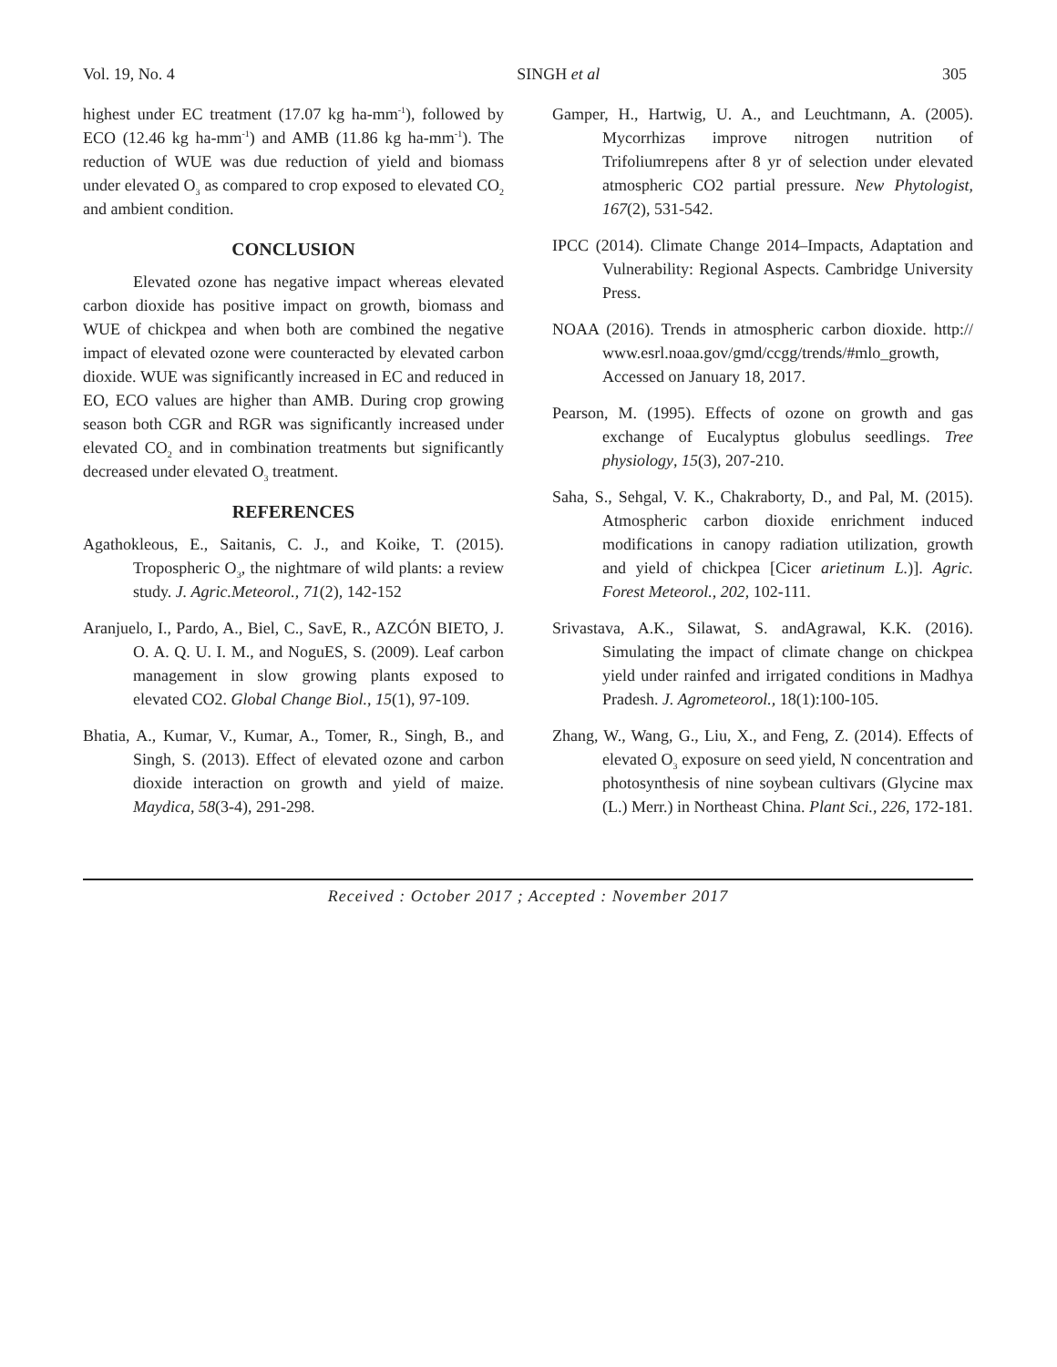Vol. 19, No. 4 SINGH et al 305
highest under EC treatment (17.07 kg ha-mm<sup>-1</sup>), followed by ECO (12.46 kg ha-mm<sup>-1</sup>) and AMB (11.86 kg ha-mm<sup>-1</sup>). The reduction of WUE was due reduction of yield and biomass under elevated O<sub>3</sub> as compared to crop exposed to elevated CO<sub>2</sub> and ambient condition.
CONCLUSION
Elevated ozone has negative impact whereas elevated carbon dioxide has positive impact on growth, biomass and WUE of chickpea and when both are combined the negative impact of elevated ozone were counteracted by elevated carbon dioxide. WUE was significantly increased in EC and reduced in EO, ECO values are higher than AMB. During crop growing season both CGR and RGR was significantly increased under elevated CO<sub>2</sub> and in combination treatments but significantly decreased under elevated O<sub>3</sub> treatment.
REFERENCES
Agathokleous, E., Saitanis, C. J., and Koike, T. (2015). Tropospheric O<sub>3</sub>, the nightmare of wild plants: a review study. J. Agric.Meteorol., 71(2), 142-152
Aranjuelo, I., Pardo, A., Biel, C., SavE, R., AZCÓN BIETO, J. O. A. Q. U. I. M., and NoguES, S. (2009). Leaf carbon management in slow growing plants exposed to elevated CO2. Global Change Biol., 15(1), 97-109.
Bhatia, A., Kumar, V., Kumar, A., Tomer, R., Singh, B., and Singh, S. (2013). Effect of elevated ozone and carbon dioxide interaction on growth and yield of maize. Maydica, 58(3-4), 291-298.
Gamper, H., Hartwig, U. A., and Leuchtmann, A. (2005). Mycorrhizas improve nitrogen nutrition of Trifoliumrepens after 8 yr of selection under elevated atmospheric CO2 partial pressure. New Phytologist, 167(2), 531-542.
IPCC (2014). Climate Change 2014–Impacts, Adaptation and Vulnerability: Regional Aspects. Cambridge University Press.
NOAA (2016). Trends in atmospheric carbon dioxide. http:// www.esrl.noaa.gov/gmd/ccgg/trends/#mlo_growth, Accessed on January 18, 2017.
Pearson, M. (1995). Effects of ozone on growth and gas exchange of Eucalyptus globulus seedlings. Tree physiology, 15(3), 207-210.
Saha, S., Sehgal, V. K., Chakraborty, D., and Pal, M. (2015). Atmospheric carbon dioxide enrichment induced modifications in canopy radiation utilization, growth and yield of chickpea [Cicer arietinum L.)]. Agric. Forest Meteorol., 202, 102-111.
Srivastava, A.K., Silawat, S. andAgrawal, K.K. (2016). Simulating the impact of climate change on chickpea yield under rainfed and irrigated conditions in Madhya Pradesh. J. Agrometeorol., 18(1):100-105.
Zhang, W., Wang, G., Liu, X., and Feng, Z. (2014). Effects of elevated O<sub>3</sub> exposure on seed yield, N concentration and photosynthesis of nine soybean cultivars (Glycine max (L.) Merr.) in Northeast China. Plant Sci., 226, 172-181.
Received : October 2017 ; Accepted : November 2017